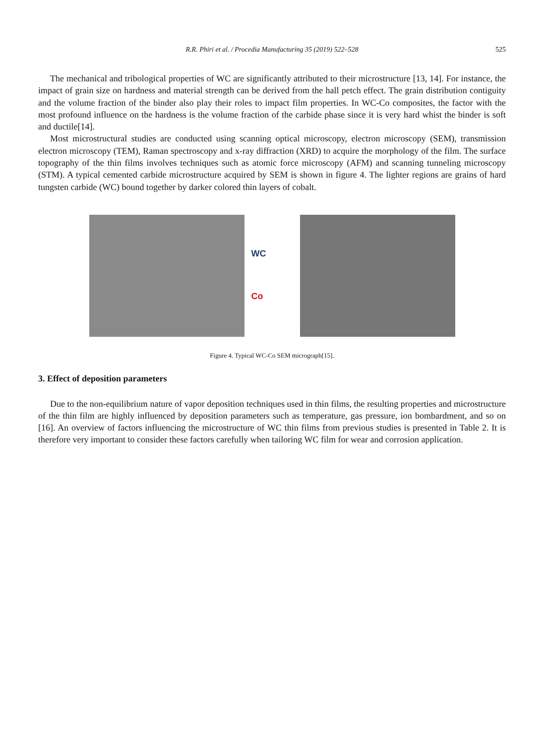R.R. Phiri et al. / Procedia Manufacturing 35 (2019) 522–528
525
The mechanical and tribological properties of WC are significantly attributed to their microstructure [13, 14]. For instance, the impact of grain size on hardness and material strength can be derived from the hall petch effect. The grain distribution contiguity and the volume fraction of the binder also play their roles to impact film properties. In WC-Co composites, the factor with the most profound influence on the hardness is the volume fraction of the carbide phase since it is very hard whist the binder is soft and ductile[14].
Most microstructural studies are conducted using scanning optical microscopy, electron microscopy (SEM), transmission electron microscopy (TEM), Raman spectroscopy and x-ray diffraction (XRD) to acquire the morphology of the film. The surface topography of the thin films involves techniques such as atomic force microscopy (AFM) and scanning tunneling microscopy (STM). A typical cemented carbide microstructure acquired by SEM is shown in figure 4. The lighter regions are grains of hard tungsten carbide (WC) bound together by darker colored thin layers of cobalt.
WC
Co
Figure 4. Typical WC-Co SEM micrograph[15].
3. Effect of deposition parameters
Due to the non-equilibrium nature of vapor deposition techniques used in thin films, the resulting properties and microstructure of the thin film are highly influenced by deposition parameters such as temperature, gas pressure, ion bombardment, and so on [16]. An overview of factors influencing the microstructure of WC thin films from previous studies is presented in Table 2. It is therefore very important to consider these factors carefully when tailoring WC film for wear and corrosion application.